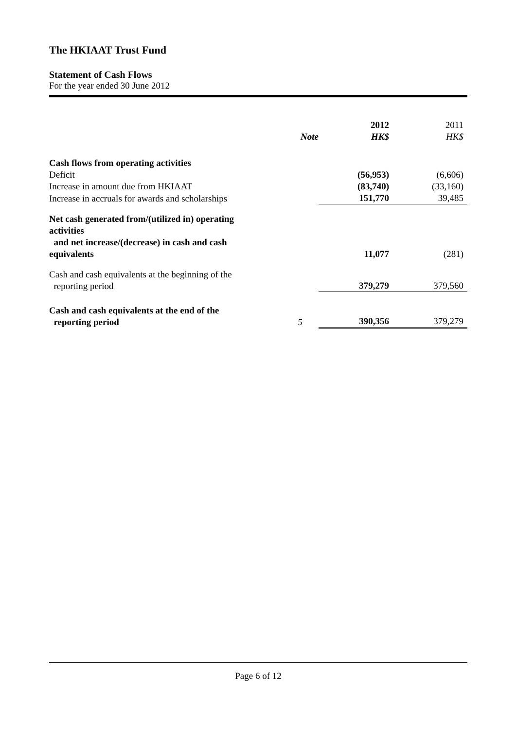The HKIAAT Trust Fund
Statement of Cash Flows
For the year ended 30 June 2012
| | Note | 2012 HK$ | 2011 HK$ |
| Cash flows from operating activities | | | |
| Deficit | | (56,953) | (6,606) |
| Increase in amount due from HKIAAT | | (83,740) | (33,160) |
| Increase in accruals for awards and scholarships | | 151,770 | 39,485 |
| Net cash generated from/(utilized in) operating activities and net increase/(decrease) in cash and cash equivalents | | 11,077 | (281) |
| Cash and cash equivalents at the beginning of the reporting period | | 379,279 | 379,560 |
| Cash and cash equivalents at the end of the reporting period | 5 | 390,356 | 379,279 |
Page 6 of 12